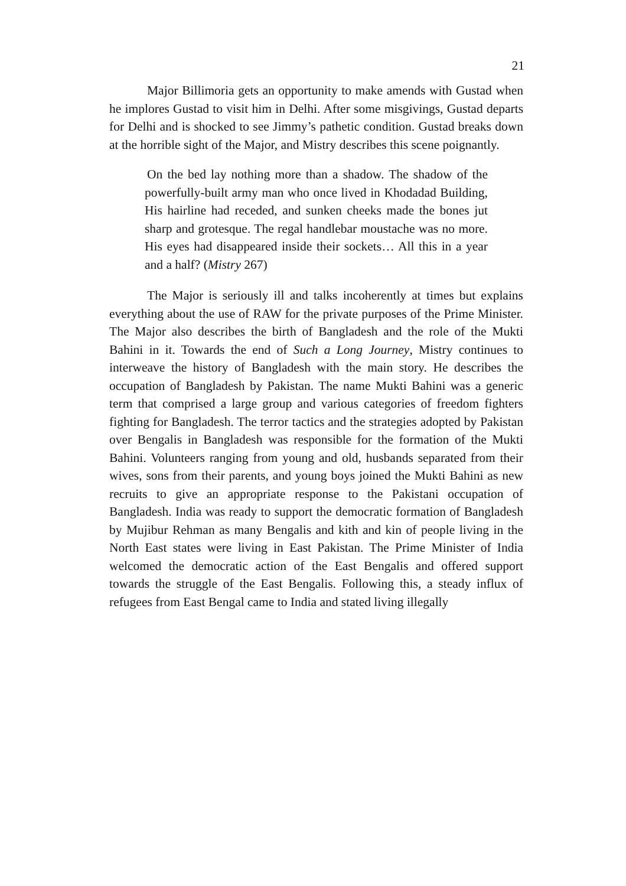21
Major Billimoria gets an opportunity to make amends with Gustad when he implores Gustad to visit him in Delhi. After some misgivings, Gustad departs for Delhi and is shocked to see Jimmy’s pathetic condition. Gustad breaks down at the horrible sight of the Major, and Mistry describes this scene poignantly.
On the bed lay nothing more than a shadow. The shadow of the powerfully-built army man who once lived in Khodadad Building, His hairline had receded, and sunken cheeks made the bones jut sharp and grotesque. The regal handlebar moustache was no more. His eyes had disappeared inside their sockets… All this in a year and a half? (Mistry 267)
The Major is seriously ill and talks incoherently at times but explains everything about the use of RAW for the private purposes of the Prime Minister. The Major also describes the birth of Bangladesh and the role of the Mukti Bahini in it. Towards the end of Such a Long Journey, Mistry continues to interweave the history of Bangladesh with the main story. He describes the occupation of Bangladesh by Pakistan. The name Mukti Bahini was a generic term that comprised a large group and various categories of freedom fighters fighting for Bangladesh. The terror tactics and the strategies adopted by Pakistan over Bengalis in Bangladesh was responsible for the formation of the Mukti Bahini. Volunteers ranging from young and old, husbands separated from their wives, sons from their parents, and young boys joined the Mukti Bahini as new recruits to give an appropriate response to the Pakistani occupation of Bangladesh. India was ready to support the democratic formation of Bangladesh by Mujibur Rehman as many Bengalis and kith and kin of people living in the North East states were living in East Pakistan. The Prime Minister of India welcomed the democratic action of the East Bengalis and offered support towards the struggle of the East Bengalis. Following this, a steady influx of refugees from East Bengal came to India and stated living illegally